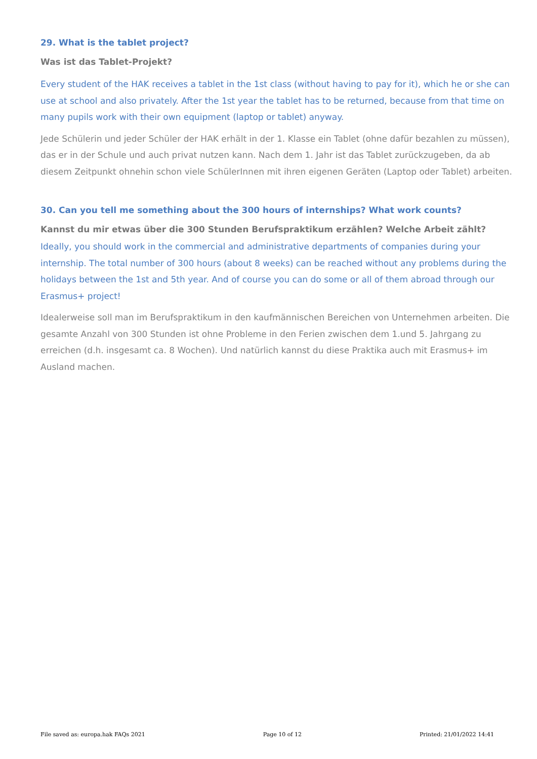29. What is the tablet project?
Was ist das Tablet-Projekt?
Every student of the HAK receives a tablet in the 1st class (without having to pay for it), which he or she can use at school and also privately. After the 1st year the tablet has to be returned, because from that time on many pupils work with their own equipment (laptop or tablet) anyway.
Jede Schülerin und jeder Schüler der HAK erhält in der 1. Klasse ein Tablet (ohne dafür bezahlen zu müssen), das er in der Schule und auch privat nutzen kann. Nach dem 1. Jahr ist das Tablet zurückzugeben, da ab diesem Zeitpunkt ohnehin schon viele SchülerInnen mit ihren eigenen Geräten (Laptop oder Tablet) arbeiten.
30. Can you tell me something about the 300 hours of internships? What work counts?
Kannst du mir etwas über die 300 Stunden Berufspraktikum erzählen? Welche Arbeit zählt?
Ideally, you should work in the commercial and administrative departments of companies during your internship. The total number of 300 hours (about 8 weeks) can be reached without any problems during the holidays between the 1st and 5th year. And of course you can do some or all of them abroad through our Erasmus+ project!
Idealerweise soll man im Berufspraktikum in den kaufmännischen Bereichen von Unternehmen arbeiten. Die gesamte Anzahl von 300 Stunden ist ohne Probleme in den Ferien zwischen dem 1.und 5. Jahrgang zu erreichen (d.h. insgesamt ca. 8 Wochen). Und natürlich kannst du diese Praktika auch mit Erasmus+ im Ausland machen.
File saved as: europa.hak FAQs 2021 Page 10 of 12 Printed: 21/01/2022 14:41